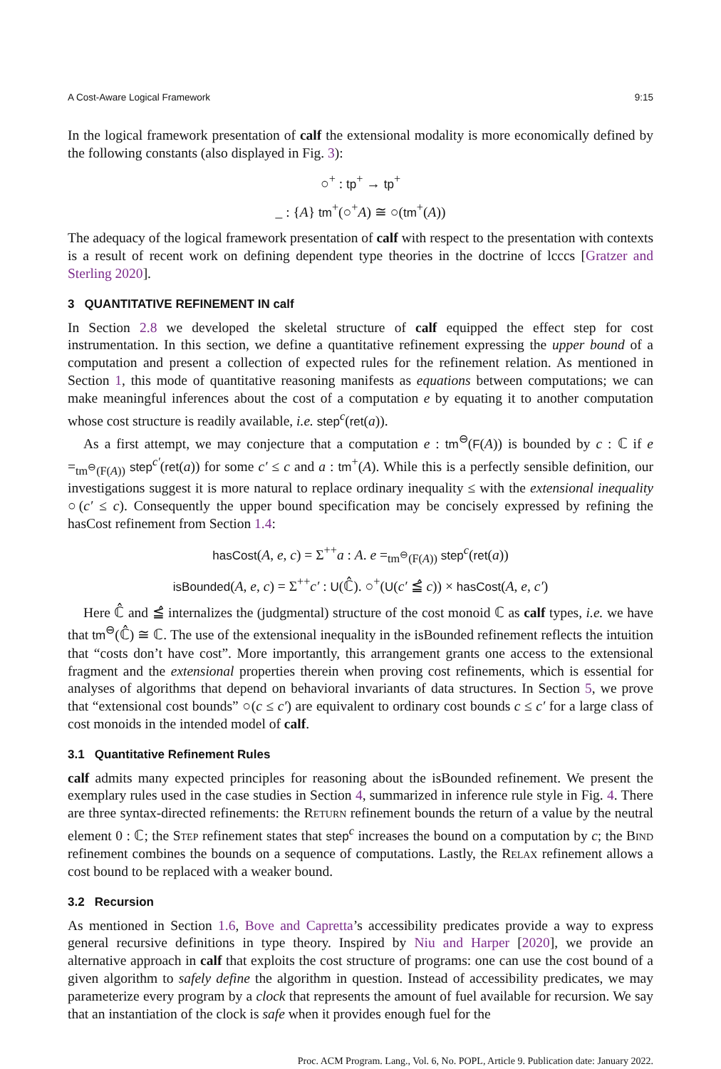A Cost-Aware Logical Framework 9:15
In the logical framework presentation of calf the extensional modality is more economically defined by the following constants (also displayed in Fig. 3):
○<sup>+</sup> : tp<sup>+</sup> → tp<sup>+</sup>
_ : {A} tm<sup>+</sup>(○<sup>+</sup>A) ≅ ○(tm<sup>+</sup>(A))
The adequacy of the logical framework presentation of calf with respect to the presentation with contexts is a result of recent work on defining dependent type theories in the doctrine of lcccs [Gratzer and Sterling 2020].
3 QUANTITATIVE REFINEMENT IN calf
In Section 2.8 we developed the skeletal structure of calf equipped the effect step for cost instrumentation. In this section, we define a quantitative refinement expressing the upper bound of a computation and present a collection of expected rules for the refinement relation. As mentioned in Section 1, this mode of quantitative reasoning manifests as equations between computations; we can make meaningful inferences about the cost of a computation e by equating it to another computation whose cost structure is readily available, i.e. step<sup>c</sup>(ret(a)).
As a first attempt, we may conjecture that a computation e : tm<sup>⊖</sup>(F(A)) is bounded by c : ℂ if e =<sub>tm<sup>⊖</sup>(F(A))</sub> step<sup>c′</sup>(ret(a)) for some c′ ≤ c and a : tm<sup>+</sup>(A). While this is a perfectly sensible definition, our investigations suggest it is more natural to replace ordinary inequality ≤ with the extensional inequality ○(c′ ≤ c). Consequently the upper bound specification may be concisely expressed by refining the hasCost refinement from Section 1.4:
hasCost(A, e, c) = Σ<sup>++</sup>a : A. e =<sub>tm<sup>⊖</sup>(F(A))</sub> step<sup>c</sup>(ret(a))
isBounded(A, e, c) = Σ<sup>++</sup>c′ : U(ℂ̂). ○<sup>+</sup>(U(c′ ≦̂ c)) × hasCost(A, e, c′)
Here ℂ̂ and ≦̂ internalizes the (judgmental) structure of the cost monoid ℂ as calf types, i.e. we have that tm<sup>⊖</sup>(ℂ̂) ≅ ℂ. The use of the extensional inequality in the isBounded refinement reflects the intuition that “costs don’t have cost”. More importantly, this arrangement grants one access to the extensional fragment and the extensional properties therein when proving cost refinements, which is essential for analyses of algorithms that depend on behavioral invariants of data structures. In Section 5, we prove that “extensional cost bounds” ○(c ≤ c′) are equivalent to ordinary cost bounds c ≤ c′ for a large class of cost monoids in the intended model of calf.
3.1 Quantitative Refinement Rules
calf admits many expected principles for reasoning about the isBounded refinement. We present the exemplary rules used in the case studies in Section 4, summarized in inference rule style in Fig. 4. There are three syntax-directed refinements: the Return refinement bounds the return of a value by the neutral element 0 : ℂ; the Step refinement states that step<sup>c</sup> increases the bound on a computation by c; the Bind refinement combines the bounds on a sequence of computations. Lastly, the Relax refinement allows a cost bound to be replaced with a weaker bound.
3.2 Recursion
As mentioned in Section 1.6, Bove and Capretta’s accessibility predicates provide a way to express general recursive definitions in type theory. Inspired by Niu and Harper [2020], we provide an alternative approach in calf that exploits the cost structure of programs: one can use the cost bound of a given algorithm to safely define the algorithm in question. Instead of accessibility predicates, we may parameterize every program by a clock that represents the amount of fuel available for recursion. We say that an instantiation of the clock is safe when it provides enough fuel for the
Proc. ACM Program. Lang., Vol. 6, No. POPL, Article 9. Publication date: January 2022.